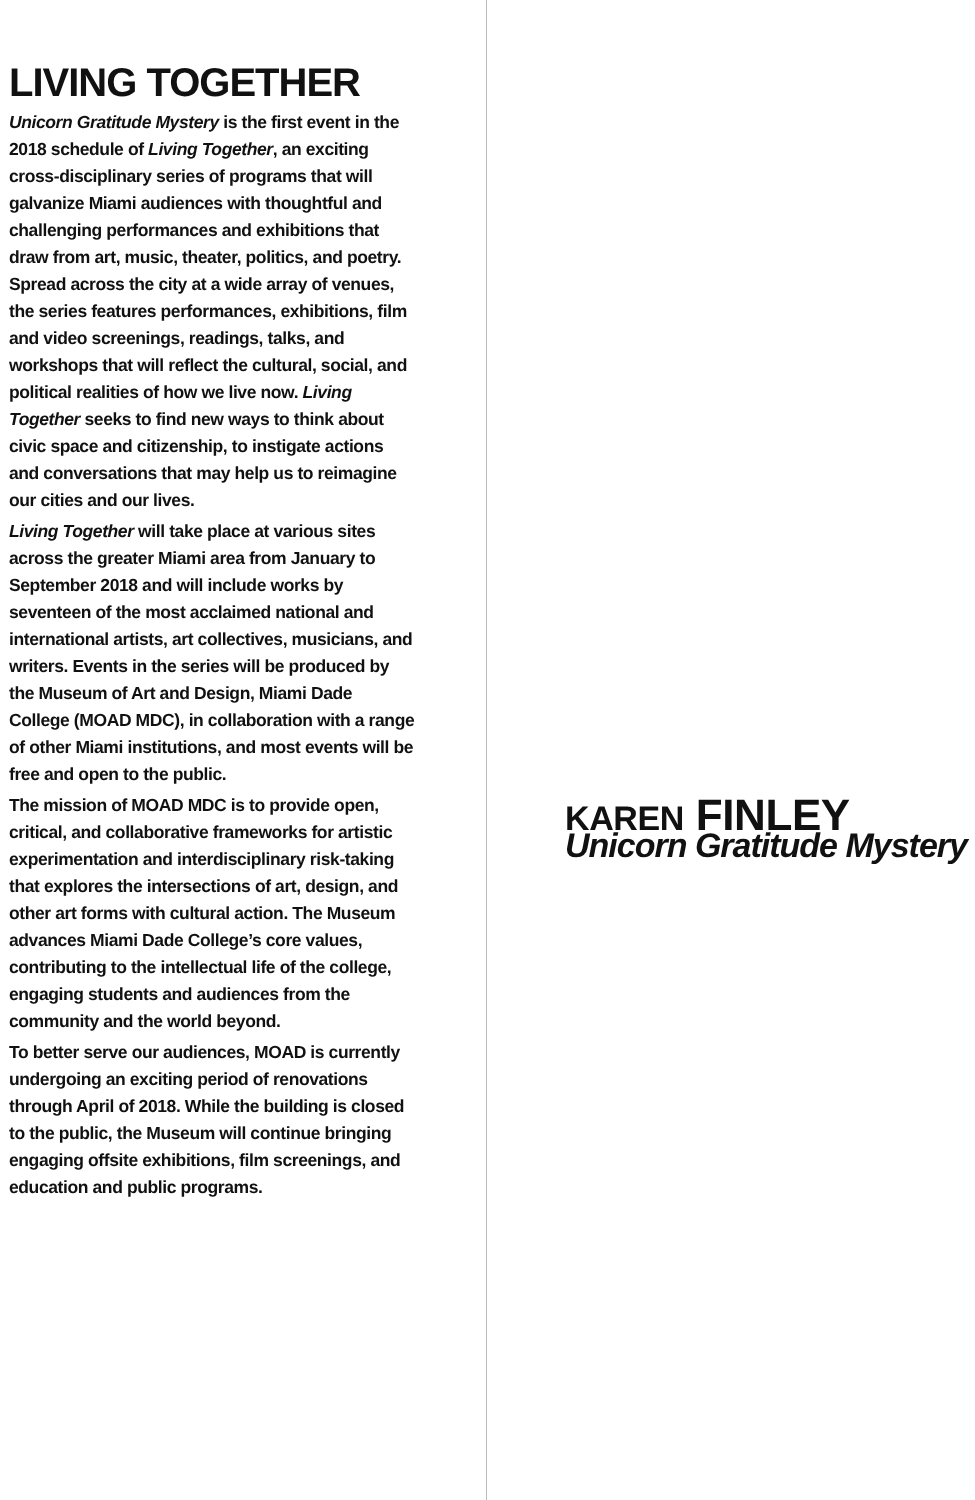LIVING TOGETHER
Unicorn Gratitude Mystery is the first event in the 2018 schedule of Living Together, an exciting cross-disciplinary series of programs that will galvanize Miami audiences with thoughtful and challenging performances and exhibitions that draw from art, music, theater, politics, and poetry. Spread across the city at a wide array of venues, the series features performances, exhibitions, film and video screenings, readings, talks, and workshops that will reflect the cultural, social, and political realities of how we live now. Living Together seeks to find new ways to think about civic space and citizenship, to instigate actions and conversations that may help us to reimagine our cities and our lives.
Living Together will take place at various sites across the greater Miami area from January to September 2018 and will include works by seventeen of the most acclaimed national and international artists, art collectives, musicians, and writers. Events in the series will be produced by the Museum of Art and Design, Miami Dade College (MOAD MDC), in collaboration with a range of other Miami institutions, and most events will be free and open to the public.
The mission of MOAD MDC is to provide open, critical, and collaborative frameworks for artistic experimentation and interdisciplinary risk-taking that explores the intersections of art, design, and other art forms with cultural action. The Museum advances Miami Dade College’s core values, contributing to the intellectual life of the college, engaging students and audiences from the community and the world beyond.
To better serve our audiences, MOAD is currently undergoing an exciting period of renovations through April of 2018. While the building is closed to the public, the Museum will continue bringing engaging offsite exhibitions, film screenings, and education and public programs.
KAREN FINLEY
Unicorn Gratitude Mystery